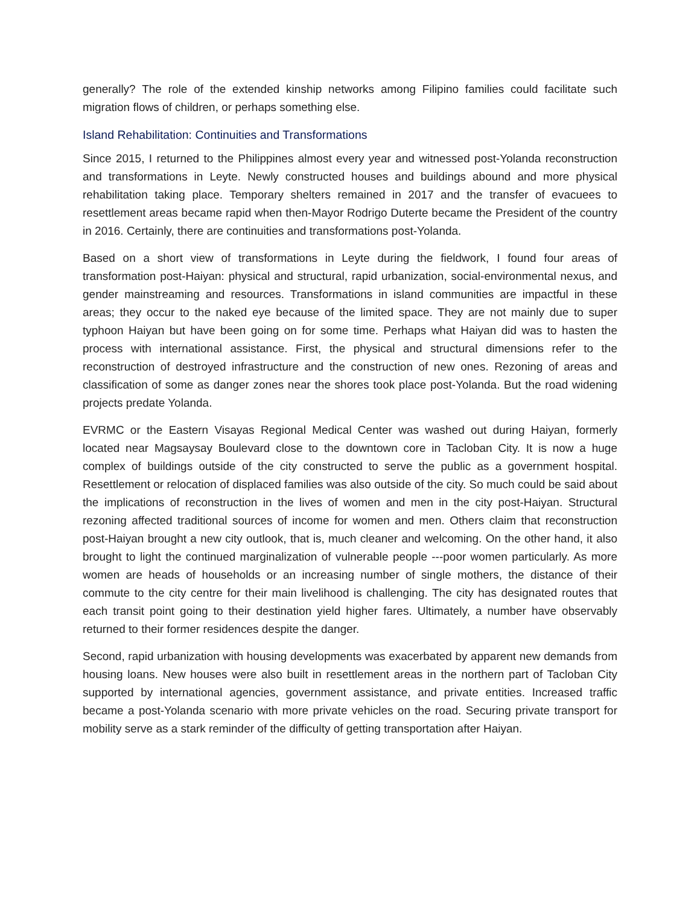generally? The role of the extended kinship networks among Filipino families could facilitate such migration flows of children, or perhaps something else.
Island Rehabilitation: Continuities and Transformations
Since 2015, I returned to the Philippines almost every year and witnessed post-Yolanda reconstruction and transformations in Leyte. Newly constructed houses and buildings abound and more physical rehabilitation taking place. Temporary shelters remained in 2017 and the transfer of evacuees to resettlement areas became rapid when then-Mayor Rodrigo Duterte became the President of the country in 2016. Certainly, there are continuities and transformations post-Yolanda.
Based on a short view of transformations in Leyte during the fieldwork, I found four areas of transformation post-Haiyan: physical and structural, rapid urbanization, social-environmental nexus, and gender mainstreaming and resources. Transformations in island communities are impactful in these areas; they occur to the naked eye because of the limited space. They are not mainly due to super typhoon Haiyan but have been going on for some time. Perhaps what Haiyan did was to hasten the process with international assistance. First, the physical and structural dimensions refer to the reconstruction of destroyed infrastructure and the construction of new ones. Rezoning of areas and classification of some as danger zones near the shores took place post-Yolanda. But the road widening projects predate Yolanda.
EVRMC or the Eastern Visayas Regional Medical Center was washed out during Haiyan, formerly located near Magsaysay Boulevard close to the downtown core in Tacloban City. It is now a huge complex of buildings outside of the city constructed to serve the public as a government hospital. Resettlement or relocation of displaced families was also outside of the city. So much could be said about the implications of reconstruction in the lives of women and men in the city post-Haiyan. Structural rezoning affected traditional sources of income for women and men. Others claim that reconstruction post-Haiyan brought a new city outlook, that is, much cleaner and welcoming. On the other hand, it also brought to light the continued marginalization of vulnerable people ---poor women particularly. As more women are heads of households or an increasing number of single mothers, the distance of their commute to the city centre for their main livelihood is challenging. The city has designated routes that each transit point going to their destination yield higher fares. Ultimately, a number have observably returned to their former residences despite the danger.
Second, rapid urbanization with housing developments was exacerbated by apparent new demands from housing loans. New houses were also built in resettlement areas in the northern part of Tacloban City supported by international agencies, government assistance, and private entities. Increased traffic became a post-Yolanda scenario with more private vehicles on the road. Securing private transport for mobility serve as a stark reminder of the difficulty of getting transportation after Haiyan.